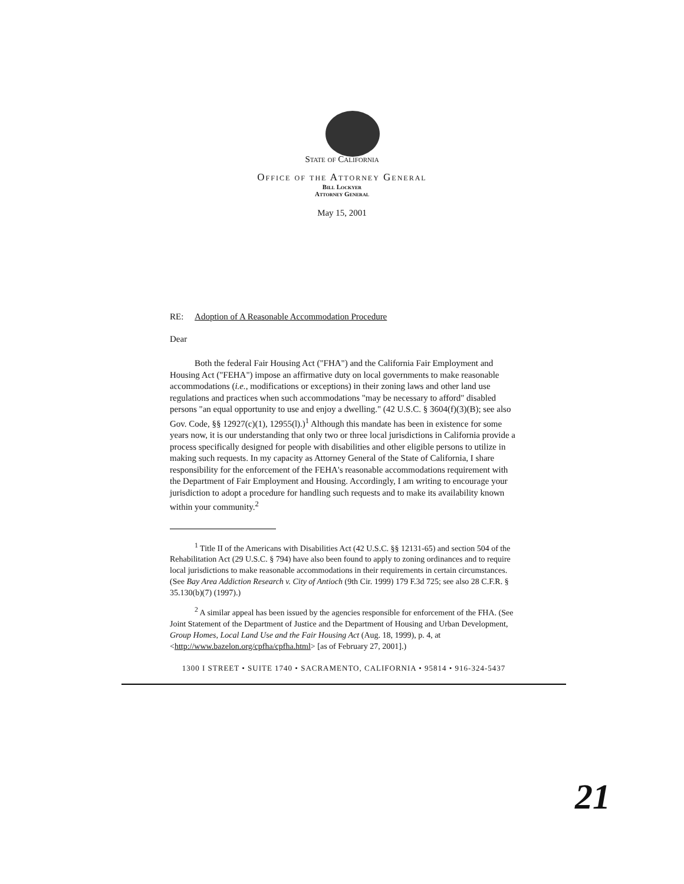State of California
Office of the Attorney General
Bill Lockyer
Attorney General
May 15, 2001
RE: Adoption of A Reasonable Accommodation Procedure
Dear
Both the federal Fair Housing Act ("FHA") and the California Fair Employment and Housing Act ("FEHA") impose an affirmative duty on local governments to make reasonable accommodations (i.e., modifications or exceptions) in their zoning laws and other land use regulations and practices when such accommodations "may be necessary to afford" disabled persons "an equal opportunity to use and enjoy a dwelling." (42 U.S.C. § 3604(f)(3)(B); see also Gov. Code, §§ 12927(c)(1), 12955(l).)<sup>1</sup> Although this mandate has been in existence for some years now, it is our understanding that only two or three local jurisdictions in California provide a process specifically designed for people with disabilities and other eligible persons to utilize in making such requests. In my capacity as Attorney General of the State of California, I share responsibility for the enforcement of the FEHA's reasonable accommodations requirement with the Department of Fair Employment and Housing. Accordingly, I am writing to encourage your jurisdiction to adopt a procedure for handling such requests and to make its availability known within your community.<sup>2</sup>
<sup>1</sup> Title II of the Americans with Disabilities Act (42 U.S.C. §§ 12131-65) and section 504 of the Rehabilitation Act (29 U.S.C. § 794) have also been found to apply to zoning ordinances and to require local jurisdictions to make reasonable accommodations in their requirements in certain circumstances. (See Bay Area Addiction Research v. City of Antioch (9th Cir. 1999) 179 F.3d 725; see also 28 C.F.R. § 35.130(b)(7) (1997).)
<sup>2</sup> A similar appeal has been issued by the agencies responsible for enforcement of the FHA. (See Joint Statement of the Department of Justice and the Department of Housing and Urban Development, Group Homes, Local Land Use and the Fair Housing Act (Aug. 18, 1999), p. 4, at <http://www.bazelon.org/cpfha/cpfha.html> [as of February 27, 2001].)
1300 I STREET • SUITE 1740 • SACRAMENTO, CALIFORNIA • 95814 • 916-324-5437
21